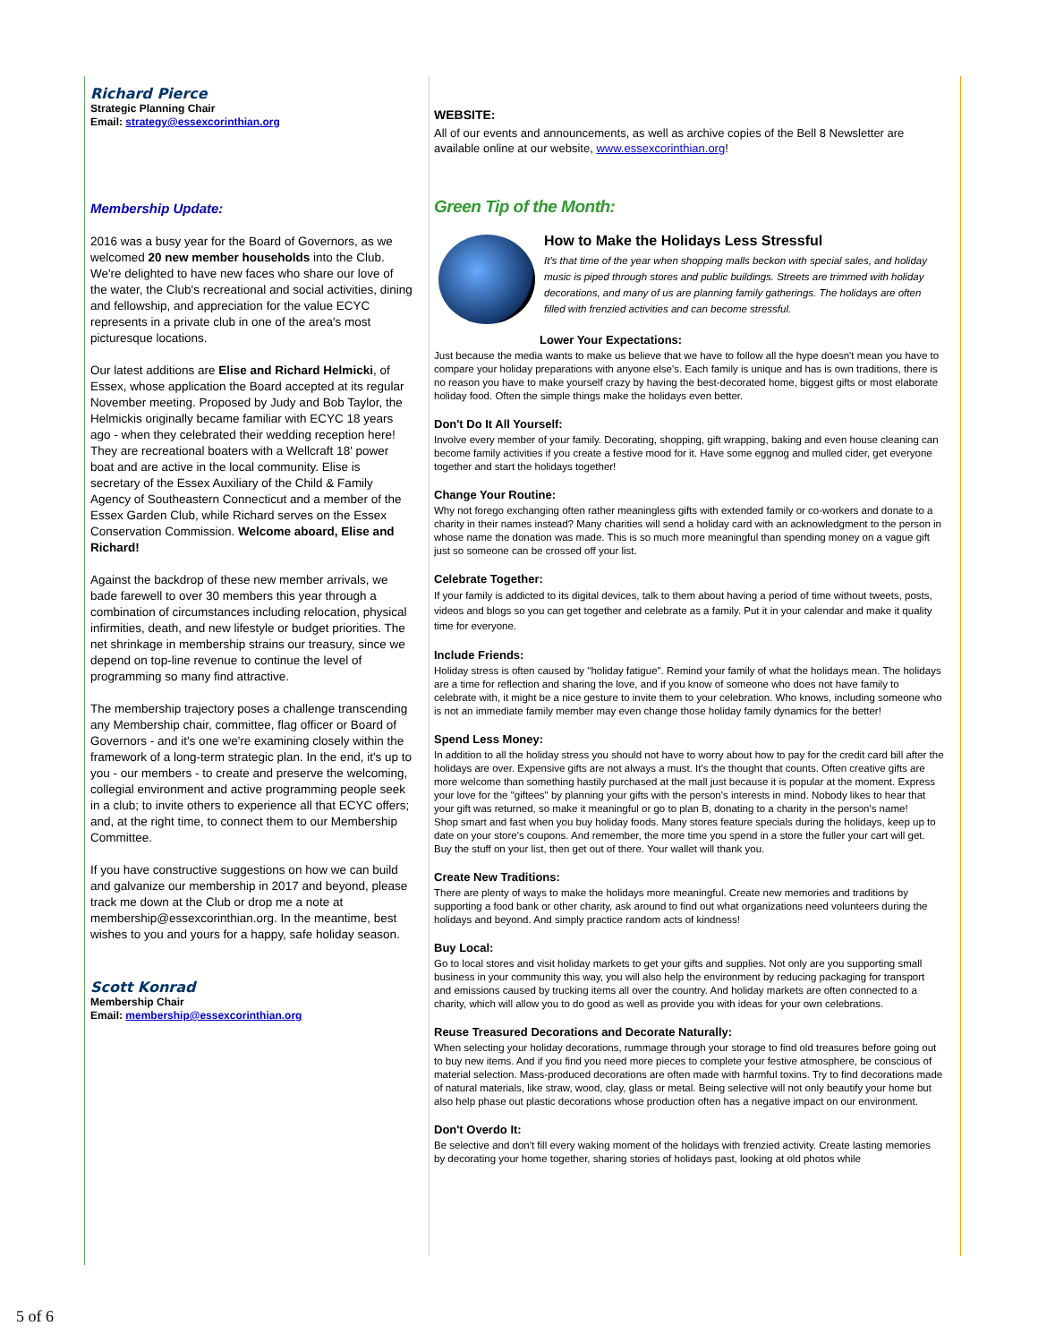Richard Pierce
Strategic Planning Chair
Email: strategy@essexcorinthian.org
Membership Update:
2016 was a busy year for the Board of Governors, as we welcomed 20 new member households into the Club. We're delighted to have new faces who share our love of the water, the Club's recreational and social activities, dining and fellowship, and appreciation for the value ECYC represents in a private club in one of the area's most picturesque locations.
Our latest additions are Elise and Richard Helmicki, of Essex, whose application the Board accepted at its regular November meeting. Proposed by Judy and Bob Taylor, the Helmickis originally became familiar with ECYC 18 years ago - when they celebrated their wedding reception here! They are recreational boaters with a Wellcraft 18' power boat and are active in the local community. Elise is secretary of the Essex Auxiliary of the Child & Family Agency of Southeastern Connecticut and a member of the Essex Garden Club, while Richard serves on the Essex Conservation Commission. Welcome aboard, Elise and Richard!
Against the backdrop of these new member arrivals, we bade farewell to over 30 members this year through a combination of circumstances including relocation, physical infirmities, death, and new lifestyle or budget priorities. The net shrinkage in membership strains our treasury, since we depend on top-line revenue to continue the level of programming so many find attractive.
The membership trajectory poses a challenge transcending any Membership chair, committee, flag officer or Board of Governors - and it's one we're examining closely within the framework of a long-term strategic plan. In the end, it's up to you - our members - to create and preserve the welcoming, collegial environment and active programming people seek in a club; to invite others to experience all that ECYC offers; and, at the right time, to connect them to our Membership Committee.
If you have constructive suggestions on how we can build and galvanize our membership in 2017 and beyond, please track me down at the Club or drop me a note at membership@essexcorinthian.org. In the meantime, best wishes to you and yours for a happy, safe holiday season.
Scott Konrad
Membership Chair
Email: membership@essexcorinthian.org
WEBSITE:
All of our events and announcements, as well as archive copies of the Bell 8 Newsletter are available online at our website, www.essexcorinthian.org!
Green Tip of the Month:
How to Make the Holidays Less Stressful
It's that time of the year when shopping malls beckon with special sales, and holiday music is piped through stores and public buildings. Streets are trimmed with holiday decorations, and many of us are planning family gatherings. The holidays are often filled with frenzied activities and can become stressful.
Lower Your Expectations:
Just because the media wants to make us believe that we have to follow all the hype doesn't mean you have to compare your holiday preparations with anyone else's. Each family is unique and has is own traditions, there is no reason you have to make yourself crazy by having the best-decorated home, biggest gifts or most elaborate holiday food. Often the simple things make the holidays even better.
Don't Do It All Yourself:
Involve every member of your family. Decorating, shopping, gift wrapping, baking and even house cleaning can become family activities if you create a festive mood for it. Have some eggnog and mulled cider, get everyone together and start the holidays together!
Change Your Routine:
Why not forego exchanging often rather meaningless gifts with extended family or co-workers and donate to a charity in their names instead? Many charities will send a holiday card with an acknowledgment to the person in whose name the donation was made. This is so much more meaningful than spending money on a vague gift just so someone can be crossed off your list.
Celebrate Together:
If your family is addicted to its digital devices, talk to them about having a period of time without tweets, posts, videos and blogs so you can get together and celebrate as a family. Put it in your calendar and make it quality time for everyone.
Include Friends:
Holiday stress is often caused by "holiday fatigue". Remind your family of what the holidays mean. The holidays are a time for reflection and sharing the love, and if you know of someone who does not have family to celebrate with, it might be a nice gesture to invite them to your celebration. Who knows, including someone who is not an immediate family member may even change those holiday family dynamics for the better!
Spend Less Money:
In addition to all the holiday stress you should not have to worry about how to pay for the credit card bill after the holidays are over. Expensive gifts are not always a must. It's the thought that counts. Often creative gifts are more welcome than something hastily purchased at the mall just because it is popular at the moment. Express your love for the "giftees" by planning your gifts with the person's interests in mind. Nobody likes to hear that your gift was returned, so make it meaningful or go to plan B, donating to a charity in the person's name!
Shop smart and fast when you buy holiday foods. Many stores feature specials during the holidays, keep up to date on your store's coupons. And remember, the more time you spend in a store the fuller your cart will get. Buy the stuff on your list, then get out of there. Your wallet will thank you.
Create New Traditions:
There are plenty of ways to make the holidays more meaningful. Create new memories and traditions by supporting a food bank or other charity, ask around to find out what organizations need volunteers during the holidays and beyond. And simply practice random acts of kindness!
Buy Local:
Go to local stores and visit holiday markets to get your gifts and supplies. Not only are you supporting small business in your community this way, you will also help the environment by reducing packaging for transport and emissions caused by trucking items all over the country. And holiday markets are often connected to a charity, which will allow you to do good as well as provide you with ideas for your own celebrations.
Reuse Treasured Decorations and Decorate Naturally:
When selecting your holiday decorations, rummage through your storage to find old treasures before going out to buy new items. And if you find you need more pieces to complete your festive atmosphere, be conscious of material selection. Mass-produced decorations are often made with harmful toxins. Try to find decorations made of natural materials, like straw, wood, clay, glass or metal. Being selective will not only beautify your home but also help phase out plastic decorations whose production often has a negative impact on our environment.
Don't Overdo It:
Be selective and don't fill every waking moment of the holidays with frenzied activity. Create lasting memories by decorating your home together, sharing stories of holidays past, looking at old photos while
5 of 6